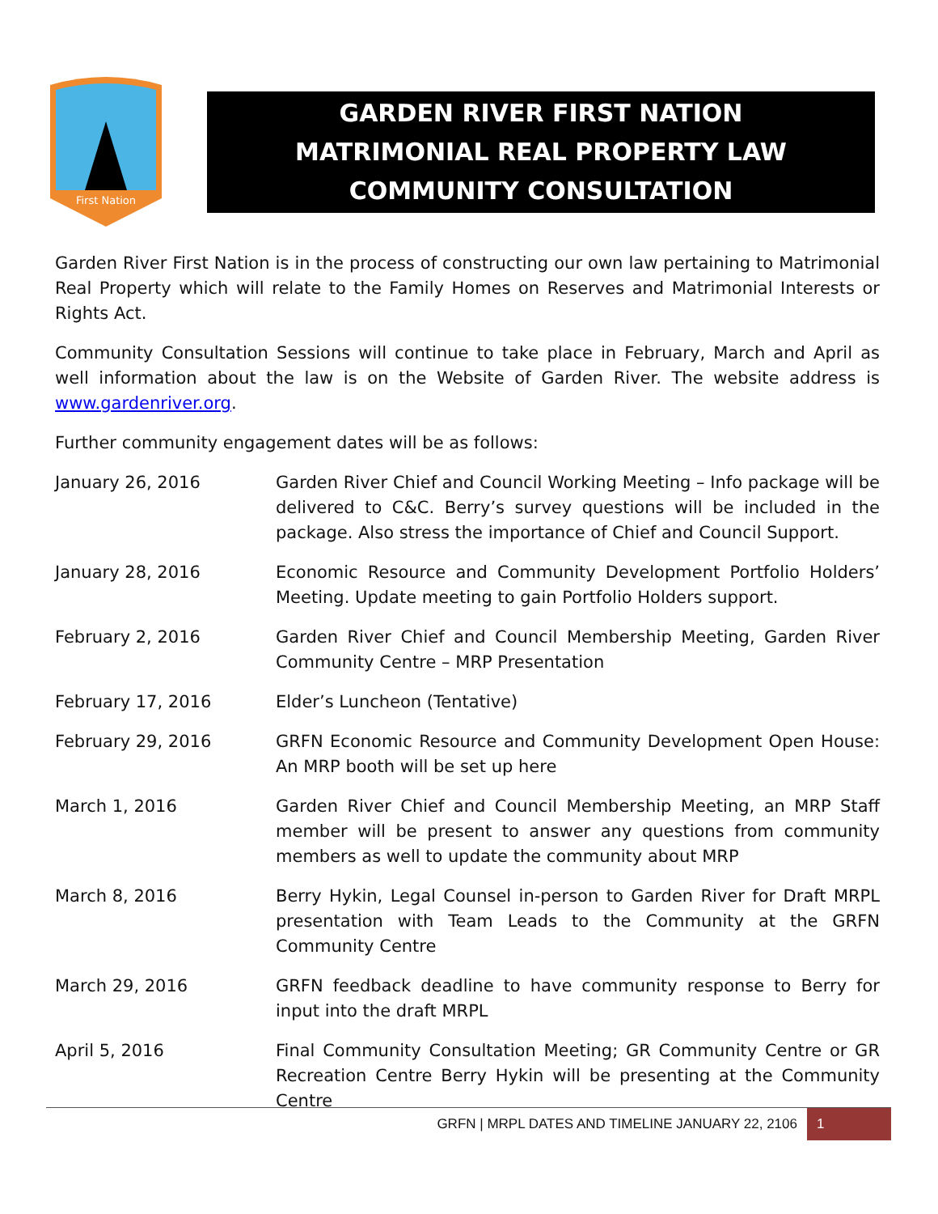First Nation
GARDEN RIVER FIRST NATION
MATRIMONIAL REAL PROPERTY LAW
COMMUNITY CONSULTATION
Garden River First Nation is in the process of constructing our own law pertaining to Matrimonial Real Property which will relate to the Family Homes on Reserves and Matrimonial Interests or Rights Act.
Community Consultation Sessions will continue to take place in February, March and April as well information about the law is on the Website of Garden River. The website address is www.gardenriver.org.
Further community engagement dates will be as follows:
January 26, 2016 Garden River Chief and Council Working Meeting – Info package will be delivered to C&C. Berry’s survey questions will be included in the package. Also stress the importance of Chief and Council Support.
January 28, 2016 Economic Resource and Community Development Portfolio Holders’ Meeting. Update meeting to gain Portfolio Holders support.
February 2, 2016 Garden River Chief and Council Membership Meeting, Garden River Community Centre – MRP Presentation
February 17, 2016 Elder’s Luncheon (Tentative)
February 29, 2016 GRFN Economic Resource and Community Development Open House: An MRP booth will be set up here
March 1, 2016 Garden River Chief and Council Membership Meeting, an MRP Staff member will be present to answer any questions from community members as well to update the community about MRP
March 8, 2016 Berry Hykin, Legal Counsel in-person to Garden River for Draft MRPL presentation with Team Leads to the Community at the GRFN Community Centre
March 29, 2016 GRFN feedback deadline to have community response to Berry for input into the draft MRPL
April 5, 2016 Final Community Consultation Meeting; GR Community Centre or GR Recreation Centre Berry Hykin will be presenting at the Community Centre
GRFN | MRPL DATES AND TIMELINE JANUARY 22, 2106 1